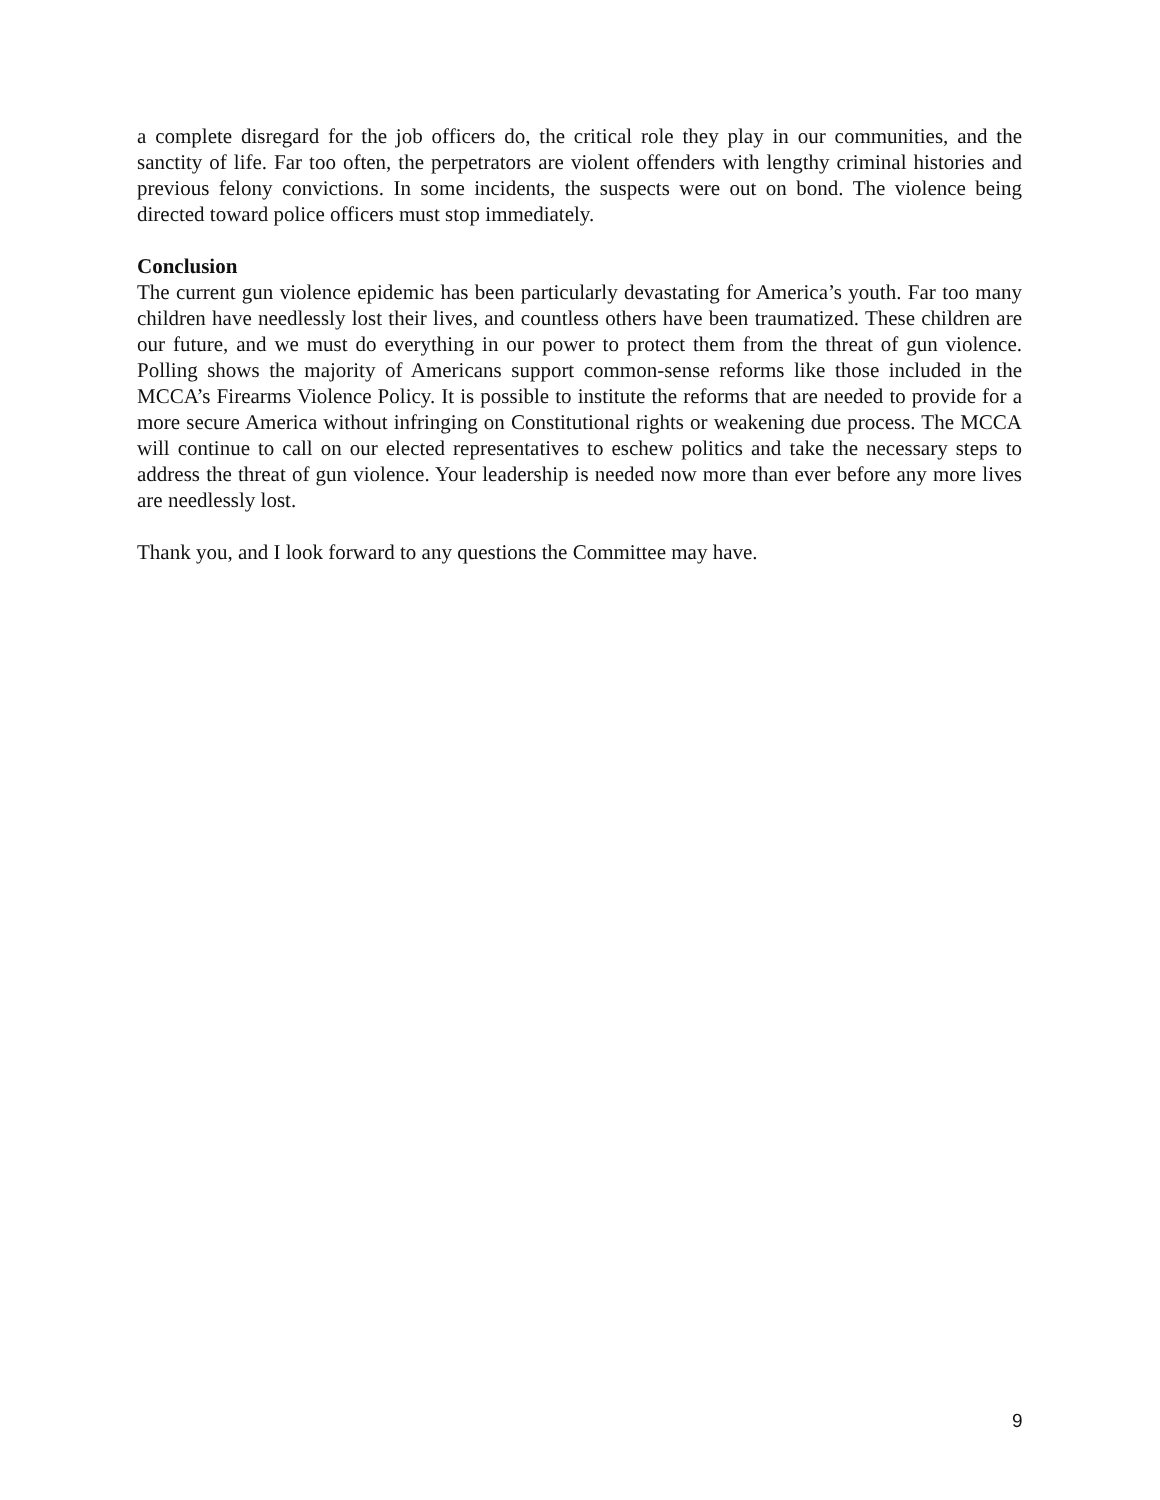a complete disregard for the job officers do, the critical role they play in our communities, and the sanctity of life. Far too often, the perpetrators are violent offenders with lengthy criminal histories and previous felony convictions. In some incidents, the suspects were out on bond. The violence being directed toward police officers must stop immediately.
Conclusion
The current gun violence epidemic has been particularly devastating for America’s youth. Far too many children have needlessly lost their lives, and countless others have been traumatized. These children are our future, and we must do everything in our power to protect them from the threat of gun violence. Polling shows the majority of Americans support common-sense reforms like those included in the MCCA’s Firearms Violence Policy. It is possible to institute the reforms that are needed to provide for a more secure America without infringing on Constitutional rights or weakening due process. The MCCA will continue to call on our elected representatives to eschew politics and take the necessary steps to address the threat of gun violence. Your leadership is needed now more than ever before any more lives are needlessly lost.
Thank you, and I look forward to any questions the Committee may have.
9